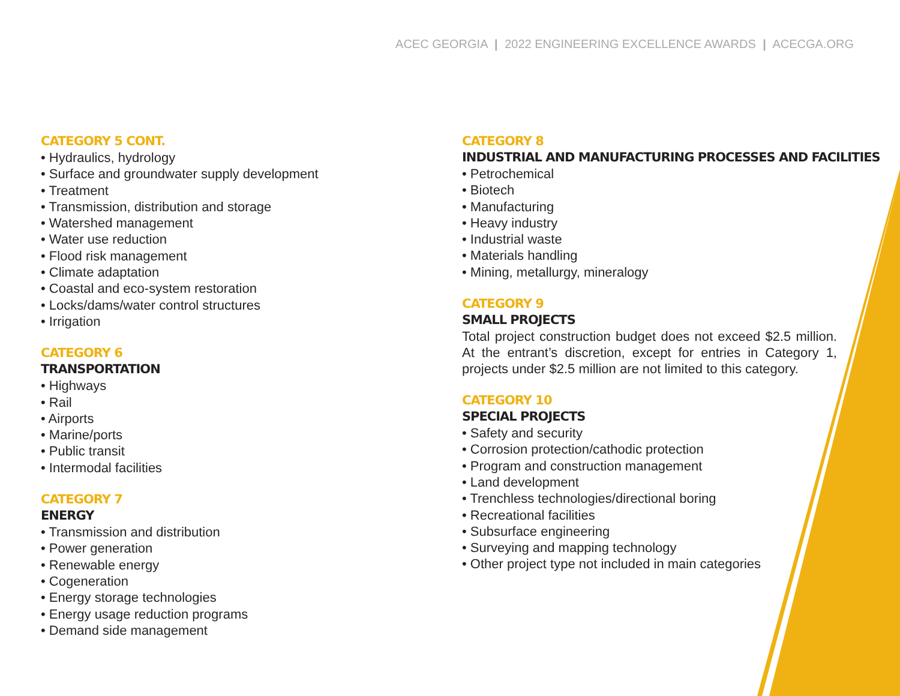ACEC GEORGIA | 2022 ENGINEERING EXCELLENCE AWARDS | ACECGA.ORG
CATEGORY 5 CONT.
• Hydraulics, hydrology
• Surface and groundwater supply development
• Treatment
• Transmission, distribution and storage
• Watershed management
• Water use reduction
• Flood risk management
• Climate adaptation
• Coastal and eco-system restoration
• Locks/dams/water control structures
• Irrigation
CATEGORY 6
TRANSPORTATION
• Highways
• Rail
• Airports
• Marine/ports
• Public transit
• Intermodal facilities
CATEGORY 7
ENERGY
• Transmission and distribution
• Power generation
• Renewable energy
• Cogeneration
• Energy storage technologies
• Energy usage reduction programs
• Demand side management
CATEGORY 8
INDUSTRIAL AND MANUFACTURING PROCESSES AND FACILITIES
• Petrochemical
• Biotech
• Manufacturing
• Heavy industry
• Industrial waste
• Materials handling
• Mining, metallurgy, mineralogy
CATEGORY 9
SMALL PROJECTS
Total project construction budget does not exceed $2.5 million. At the entrant’s discretion, except for entries in Category 1, projects under $2.5 million are not limited to this category.
CATEGORY 10
SPECIAL PROJECTS
• Safety and security
• Corrosion protection/cathodic protection
• Program and construction management
• Land development
• Trenchless technologies/directional boring
• Recreational facilities
• Subsurface engineering
• Surveying and mapping technology
• Other project type not included in main categories